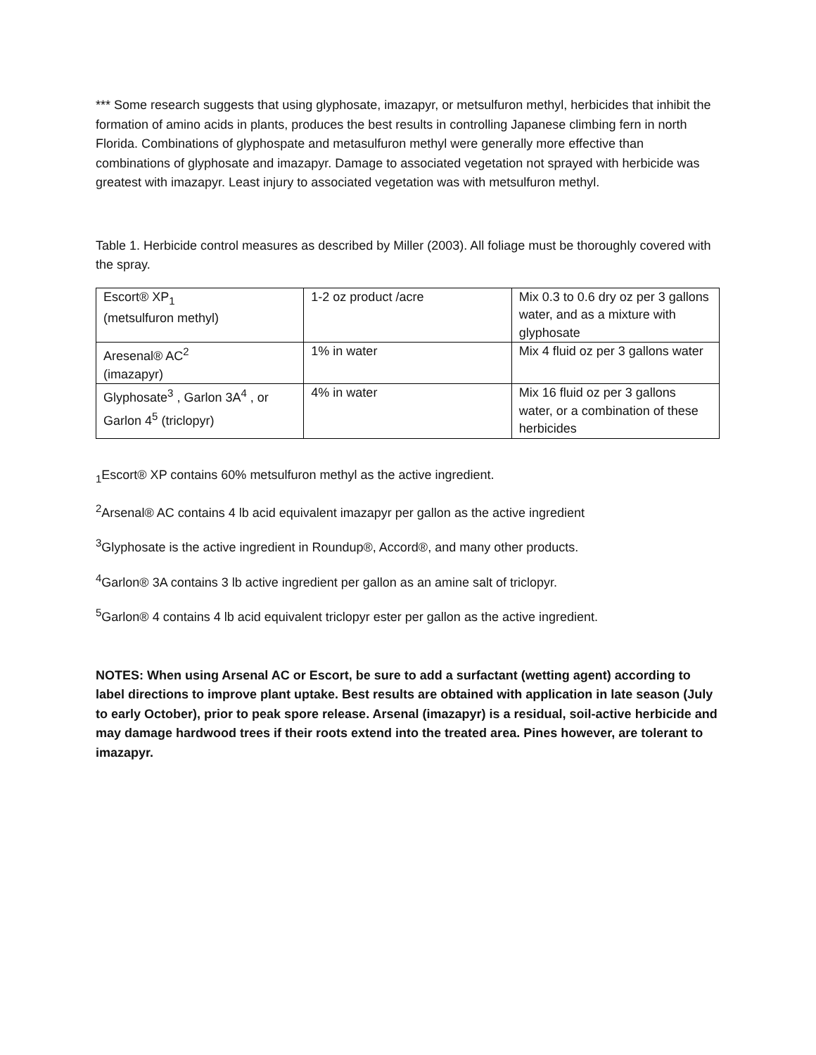*** Some research suggests that using glyphosate, imazapyr, or metsulfuron methyl, herbicides that inhibit the formation of amino acids in plants, produces the best results in controlling Japanese climbing fern in north Florida. Combinations of glyphospate and metasulfuron methyl were generally more effective than combinations of glyphosate and imazapyr. Damage to associated vegetation not sprayed with herbicide was greatest with imazapyr. Least injury to associated vegetation was with metsulfuron methyl.
Table 1. Herbicide control measures as described by Miller (2003). All foliage must be thoroughly covered with the spray.
| Escort® XP<sub>1</sub> (metsulfuron methyl) | 1-2 oz product /acre | Mix 0.3 to 0.6 dry oz per 3 gallons water, and as a mixture with glyphosate |
| Aresenal® AC<sup>2</sup> (imazapyr) | 1% in water | Mix 4 fluid oz per 3 gallons water |
| Glyphosate<sup>3</sup> , Garlon 3A<sup>4</sup> , or Garlon 4<sup>5</sup> (triclopyr) | 4% in water | Mix 16 fluid oz per 3 gallons water, or a combination of these herbicides |
<sub>1</sub>Escort® XP contains 60% metsulfuron methyl as the active ingredient.
<sup>2</sup> Arsenal® AC contains 4 lb acid equivalent imazapyr per gallon as the active ingredient
<sup>3</sup> Glyphosate is the active ingredient in Roundup®, Accord®, and many other products.
<sup>4</sup> Garlon® 3A contains 3 lb active ingredient per gallon as an amine salt of triclopyr.
<sup>5</sup> Garlon® 4 contains 4 lb acid equivalent triclopyr ester per gallon as the active ingredient.
NOTES: When using Arsenal AC or Escort, be sure to add a surfactant (wetting agent) according to label directions to improve plant uptake. Best results are obtained with application in late season (July to early October), prior to peak spore release. Arsenal (imazapyr) is a residual, soil-active herbicide and may damage hardwood trees if their roots extend into the treated area. Pines however, are tolerant to imazapyr.